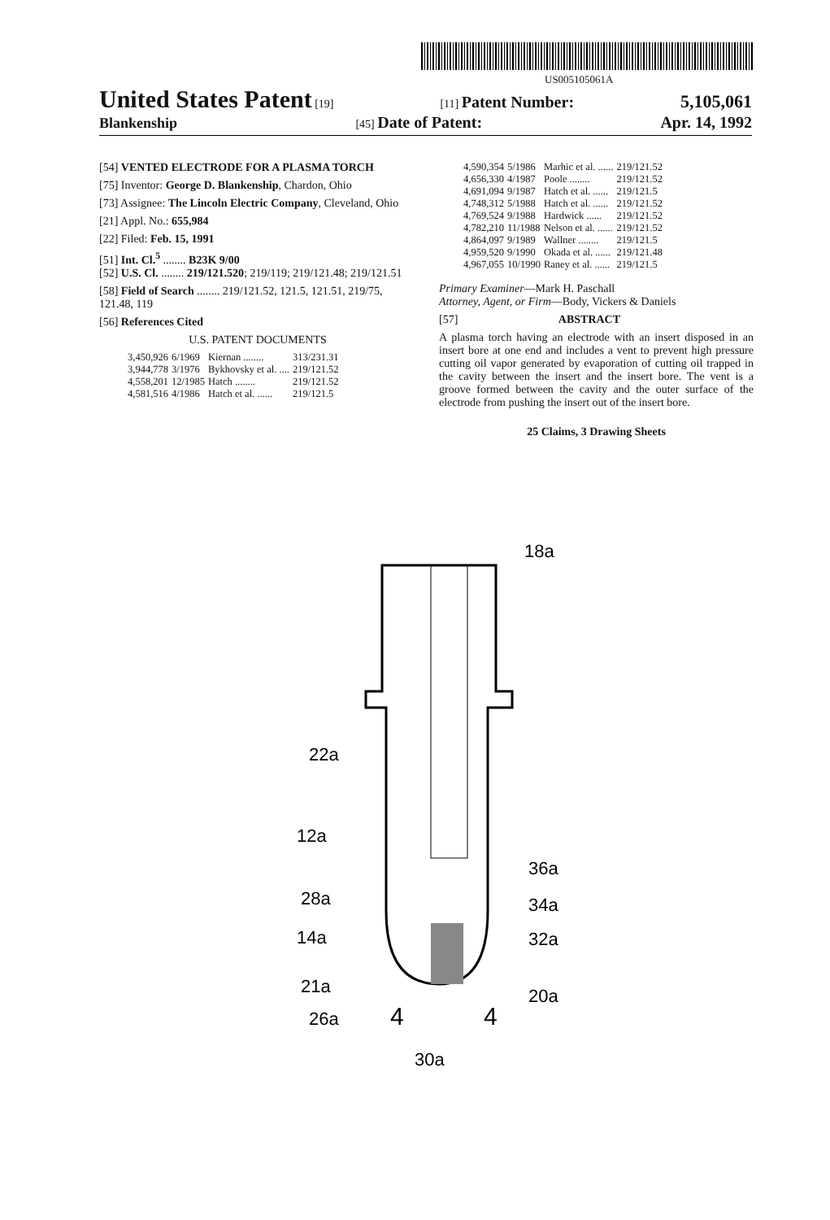US005105061A
United States Patent [19] [11] Patent Number: 5,105,061
Blankenship [45] Date of Patent: Apr. 14, 1992
[54] VENTED ELECTRODE FOR A PLASMA TORCH
[75] Inventor: George D. Blankenship, Chardon, Ohio
[73] Assignee: The Lincoln Electric Company, Cleveland, Ohio
[21] Appl. No.: 655,984
[22] Filed: Feb. 15, 1991
[51] Int. Cl.<sup>5</sup> ........ B23K 9/00
[52] U.S. Cl. ........ 219/121.520; 219/119; 219/121.48; 219/121.51
[58] Field of Search ........ 219/121.52, 121.5, 121.51, 219/75, 121.48, 119
[56] References Cited
U.S. PATENT DOCUMENTS
| 3,450,926 | 6/1969 | Kiernan ........ | 313/231.31 |
| 3,944,778 | 3/1976 | Bykhovsky et al. .... | 219/121.52 |
| 4,558,201 | 12/1985 | Hatch ........ | 219/121.52 |
| 4,581,516 | 4/1986 | Hatch et al. ...... | 219/121.5 |
| 4,590,354 | 5/1986 | Marhic et al. ...... | 219/121.52 |
| 4,656,330 | 4/1987 | Poole ........ | 219/121.52 |
| 4,691,094 | 9/1987 | Hatch et al. ...... | 219/121.5 |
| 4,748,312 | 5/1988 | Hatch et al. ...... | 219/121.52 |
| 4,769,524 | 9/1988 | Hardwick ...... | 219/121.52 |
| 4,782,210 | 11/1988 | Nelson et al. ...... | 219/121.52 |
| 4,864,097 | 9/1989 | Wallner ........ | 219/121.5 |
| 4,959,520 | 9/1990 | Okada et al. ...... | 219/121.48 |
| 4,967,055 | 10/1990 | Raney et al. ...... | 219/121.5 |
Primary Examiner—Mark H. Paschall
Attorney, Agent, or Firm—Body, Vickers & Daniels
[57] ABSTRACT
A plasma torch having an electrode with an insert disposed in an insert bore at one end and includes a vent to prevent high pressure cutting oil vapor generated by evaporation of cutting oil trapped in the cavity between the insert and the insert bore. The vent is a groove formed between the cavity and the outer surface of the electrode from pushing the insert out of the insert bore.
25 Claims, 3 Drawing Sheets
18a
22a
12a
36a
34a
28a
14a
32a
21a
20a
26a
4
4
30a